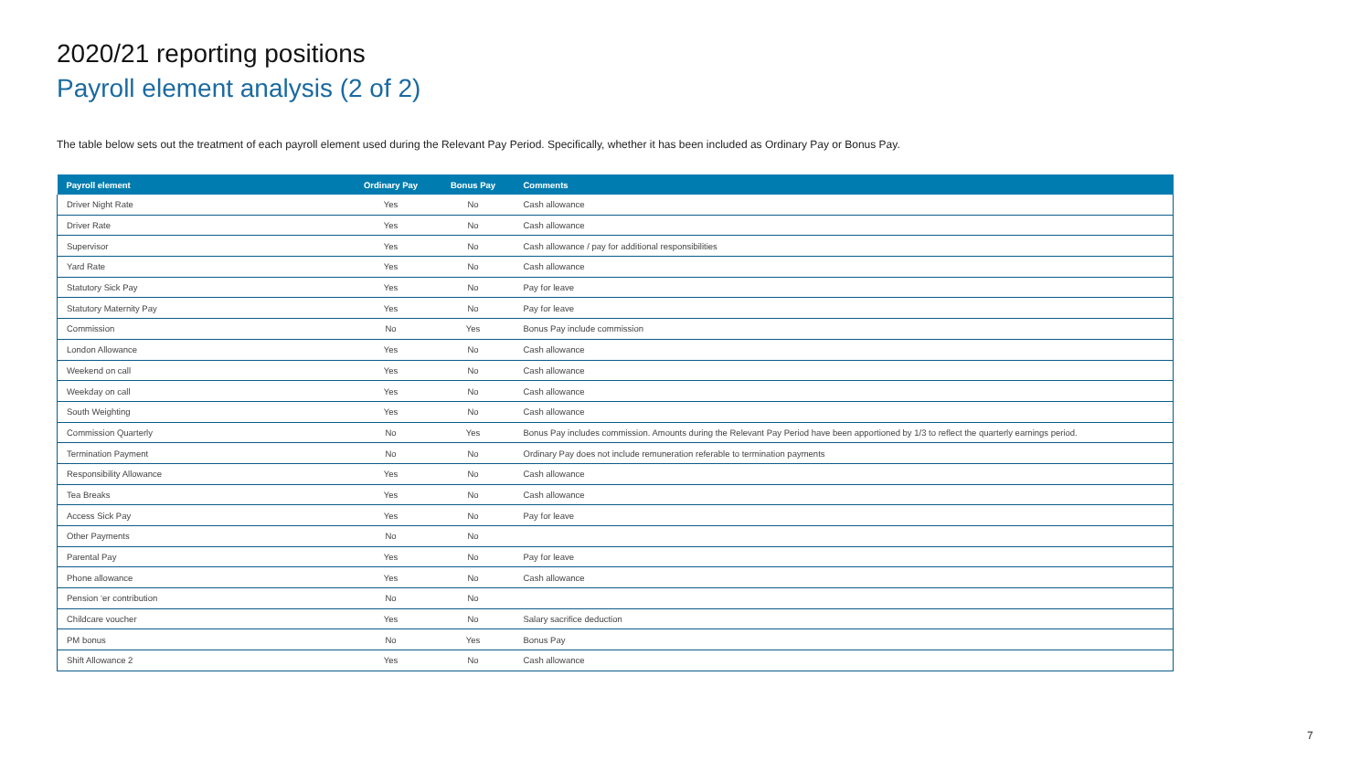2020/21 reporting positions
Payroll element analysis (2 of 2)
The table below sets out the treatment of each payroll element used during the Relevant Pay Period. Specifically, whether it has been included as Ordinary Pay or Bonus Pay.
| Payroll element | Ordinary Pay | Bonus Pay | Comments |
| --- | --- | --- | --- |
| Driver Night Rate | Yes | No | Cash allowance |
| Driver Rate | Yes | No | Cash allowance |
| Supervisor | Yes | No | Cash allowance / pay for additional responsibilities |
| Yard Rate | Yes | No | Cash allowance |
| Statutory Sick Pay | Yes | No | Pay for leave |
| Statutory Maternity Pay | Yes | No | Pay for leave |
| Commission | No | Yes | Bonus Pay include commission |
| London Allowance | Yes | No | Cash allowance |
| Weekend on call | Yes | No | Cash allowance |
| Weekday on call | Yes | No | Cash allowance |
| South Weighting | Yes | No | Cash allowance |
| Commission Quarterly | No | Yes | Bonus Pay includes commission. Amounts during the Relevant Pay Period have been apportioned by 1/3 to reflect the quarterly earnings period. |
| Termination Payment | No | No | Ordinary Pay does not include remuneration referable to termination payments |
| Responsibility Allowance | Yes | No | Cash allowance |
| Tea Breaks | Yes | No | Cash allowance |
| Access Sick Pay | Yes | No | Pay for leave |
| Other Payments | No | No | |
| Parental Pay | Yes | No | Pay for leave |
| Phone allowance | Yes | No | Cash allowance |
| Pension ‘er contribution | No | No | |
| Childcare voucher | Yes | No | Salary sacrifice deduction |
| PM bonus | No | Yes | Bonus Pay |
| Shift Allowance 2 | Yes | No | Cash allowance |
7